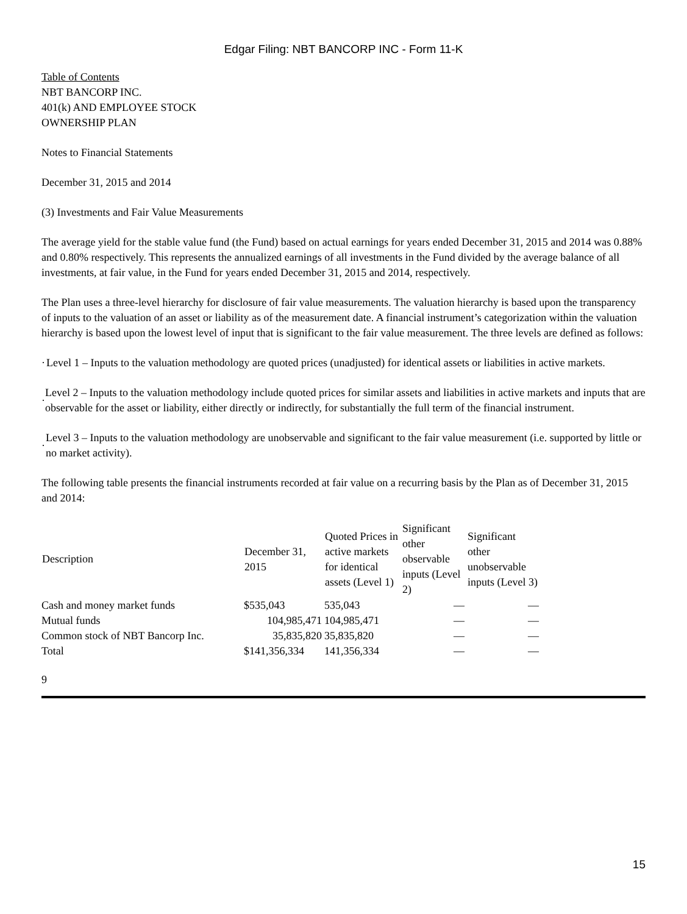Edgar Filing: NBT BANCORP INC - Form 11-K
Table of Contents
NBT BANCORP INC.
401(k) AND EMPLOYEE STOCK
OWNERSHIP PLAN
Notes to Financial Statements
December 31, 2015 and 2014
(3) Investments and Fair Value Measurements
The average yield for the stable value fund (the Fund) based on actual earnings for years ended December 31, 2015 and 2014 was 0.88% and 0.80% respectively. This represents the annualized earnings of all investments in the Fund divided by the average balance of all investments, at fair value, in the Fund for years ended December 31, 2015 and 2014, respectively.
The Plan uses a three-level hierarchy for disclosure of fair value measurements. The valuation hierarchy is based upon the transparency of inputs to the valuation of an asset or liability as of the measurement date. A financial instrument’s categorization within the valuation hierarchy is based upon the lowest level of input that is significant to the fair value measurement. The three levels are defined as follows:
· Level 1 – Inputs to the valuation methodology are quoted prices (unadjusted) for identical assets or liabilities in active markets.
· Level 2 – Inputs to the valuation methodology include quoted prices for similar assets and liabilities in active markets and inputs that are observable for the asset or liability, either directly or indirectly, for substantially the full term of the financial instrument.
· Level 3 – Inputs to the valuation methodology are unobservable and significant to the fair value measurement (i.e. supported by little or no market activity).
The following table presents the financial instruments recorded at fair value on a recurring basis by the Plan as of December 31, 2015 and 2014:
| Description | December 31, 2015 | Quoted Prices in active markets for identical assets (Level 1) | Significant other observable inputs (Level 2) | Significant other unobservable inputs (Level 3) |
| --- | --- | --- | --- | --- |
| Cash and money market funds | $535,043 | 535,043 | — | — |
| Mutual funds | 104,985,471 | 104,985,471 | — | — |
| Common stock of NBT Bancorp Inc. | 35,835,820 | 35,835,820 | — | — |
| Total | $141,356,334 | 141,356,334 | — | — |
9
15